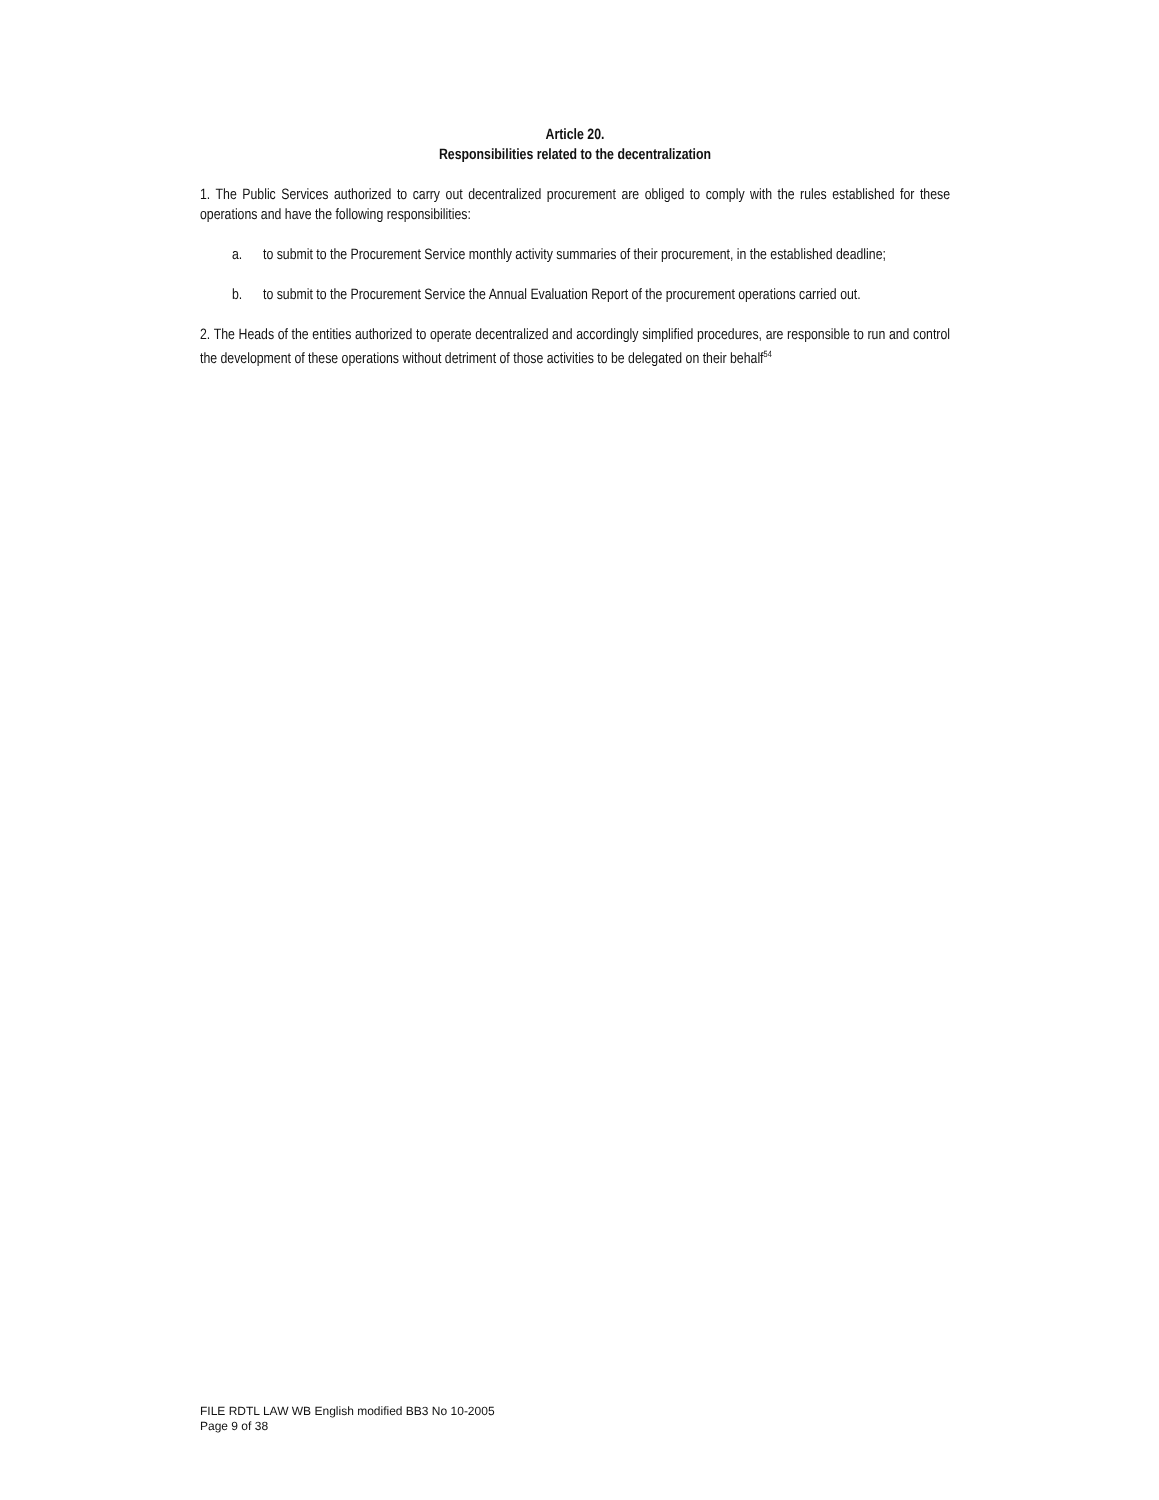Article 20.
Responsibilities related to the decentralization
1. The Public Services authorized to carry out decentralized procurement are obliged to comply with the rules established for these operations and have the following responsibilities:
a. to submit to the Procurement Service monthly activity summaries of their procurement, in the established deadline;
b. to submit to the Procurement Service the Annual Evaluation Report of the procurement operations carried out.
2. The Heads of the entities authorized to operate decentralized and accordingly simplified procedures, are responsible to run and control the development of these operations without detriment of those activities to be delegated on their behalf<sup>54</sup>
FILE RDTL LAW WB English modified BB3 No 10-2005
Page 9 of 38